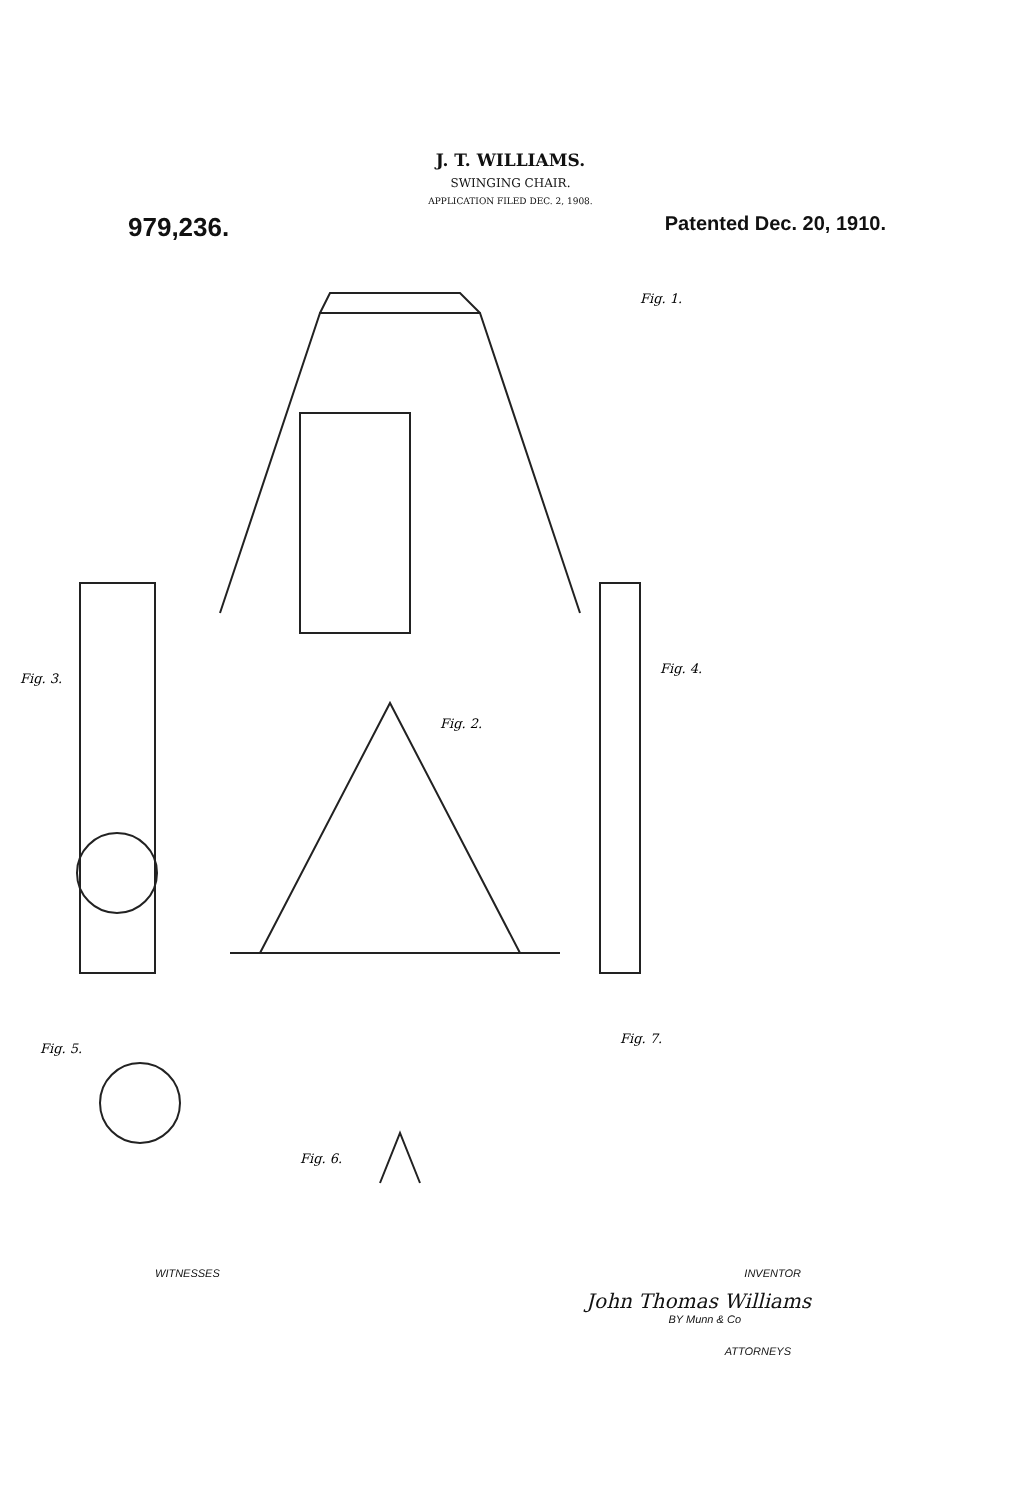J. T. WILLIAMS.
SWINGING CHAIR.
APPLICATION FILED DEC. 2, 1908.
979,236. Patented Dec. 20, 1910.
Fig. 1.
Fig. 3.
Fig. 2.
Fig. 4.
Fig. 5.
Fig. 6.
Fig. 7.
WITNESSES INVENTOR
John Thomas Williams
BY Munn & Co
ATTORNEYS